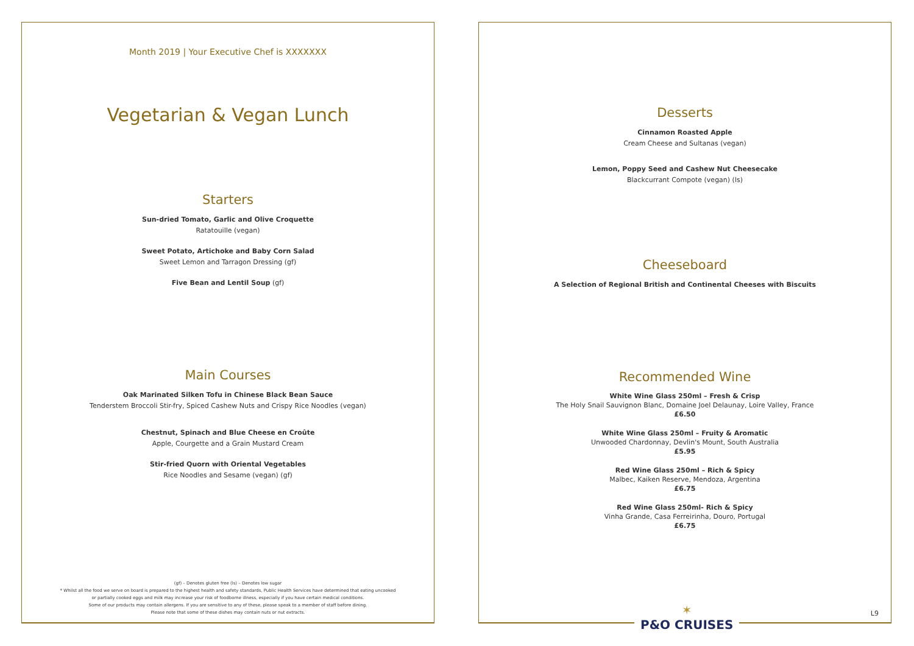Month 2019 | Your Executive Chef is XXXXXXX
Vegetarian & Vegan Lunch
Starters
Sun-dried Tomato, Garlic and Olive Croquette
Ratatouille (vegan)
Sweet Potato, Artichoke and Baby Corn Salad
Sweet Lemon and Tarragon Dressing (gf)
Five Bean and Lentil Soup (gf)
Main Courses
Oak Marinated Silken Tofu in Chinese Black Bean Sauce
Tenderstem Broccoli Stir-fry, Spiced Cashew Nuts and Crispy Rice Noodles (vegan)
Chestnut, Spinach and Blue Cheese en Croûte
Apple, Courgette and a Grain Mustard Cream
Stir-fried Quorn with Oriental Vegetables
Rice Noodles and Sesame (vegan) (gf)
(gf) – Denotes gluten free (ls) – Denotes low sugar
* Whilst all the food we serve on board is prepared to the highest health and safety standards, Public Health Services have determined that eating uncooked
or partially cooked eggs and milk may increase your risk of foodborne illness, especially if you have certain medical conditions.
Some of our products may contain allergens. If you are sensitive to any of these, please speak to a member of staff before dining.
Please note that some of these dishes may contain nuts or nut extracts.
Desserts
Cinnamon Roasted Apple
Cream Cheese and Sultanas (vegan)
Lemon, Poppy Seed and Cashew Nut Cheesecake
Blackcurrant Compote (vegan) (ls)
Cheeseboard
A Selection of Regional British and Continental Cheeses with Biscuits
Recommended Wine
White Wine Glass 250ml – Fresh & Crisp
The Holy Snail Sauvignon Blanc, Domaine Joel Delaunay, Loire Valley, France
£6.50
White Wine Glass 250ml – Fruity & Aromatic
Unwooded Chardonnay, Devlin's Mount, South Australia
£5.95
Red Wine Glass 250ml – Rich & Spicy
Malbec, Kaiken Reserve, Mendoza, Argentina
£6.75
Red Wine Glass 250ml- Rich & Spicy
Vinha Grande, Casa Ferreirinha, Douro, Portugal
£6.75
✶
P&O CRUISES
L9